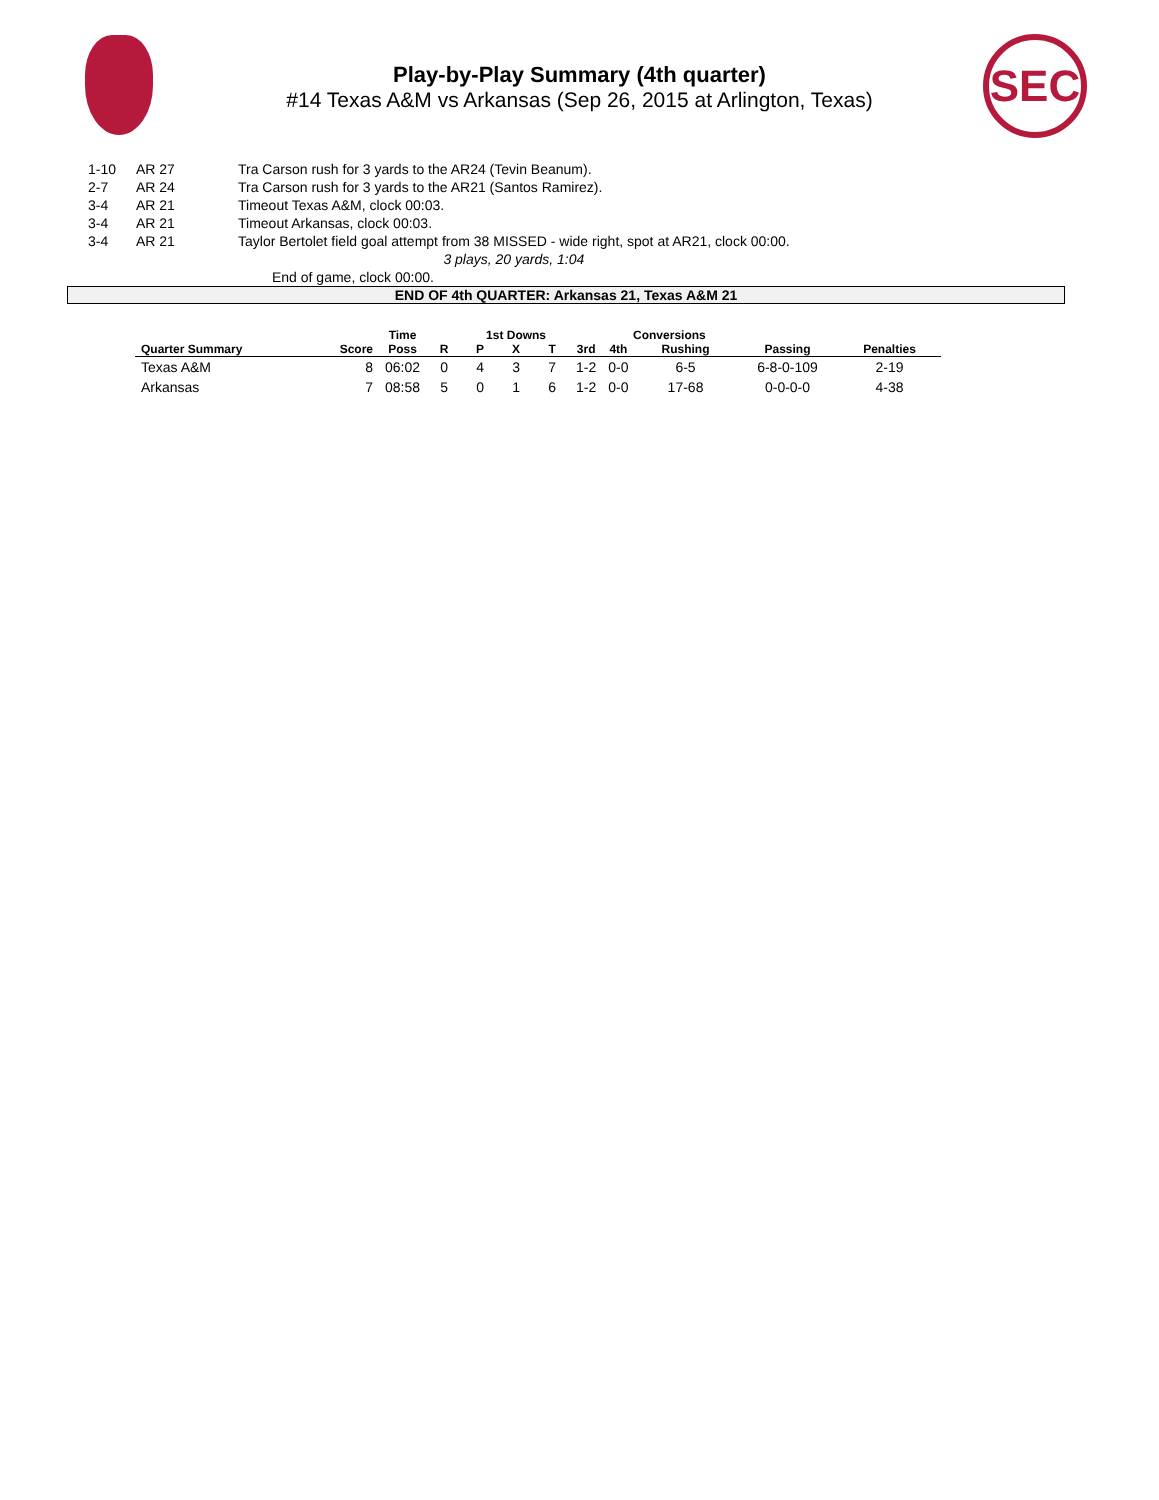SEC
Play-by-Play Summary (4th quarter)
#14 Texas A&M vs Arkansas (Sep 26, 2015 at Arlington, Texas)
| 1-10 | AR 27 | Tra Carson rush for 3 yards to the AR24 (Tevin Beanum). |
| 2-7 | AR 24 | Tra Carson rush for 3 yards to the AR21 (Santos Ramirez). |
| 3-4 | AR 21 | Timeout Texas A&M, clock 00:03. |
| 3-4 | AR 21 | Timeout Arkansas, clock 00:03. |
| 3-4 | AR 21 | Taylor Bertolet field goal attempt from 38 MISSED - wide right, spot at AR21, clock 00:00. |
| | | 3 plays, 20 yards, 1:04 |
| | | End of game, clock 00:00. |
END OF 4th QUARTER: Arkansas 21, Texas A&M 21
| | | Time | | 1st Downs | | | | Conversions | | | | |
| --- | --- | --- | --- | --- | --- | --- | --- | --- | --- | --- | --- | --- |
| Quarter Summary | Score | Poss | R | P | X | T | 3rd | 4th | Rushing | Passing | Penalties | |
| Texas A&M | 8 | 06:02 | 0 | 4 | 3 | 7 | 1-2 | 0-0 | 6-5 | 6-8-0-109 | 2-19 | |
| Arkansas | 7 | 08:58 | 5 | 0 | 1 | 6 | 1-2 | 0-0 | 17-68 | 0-0-0-0 | 4-38 | |